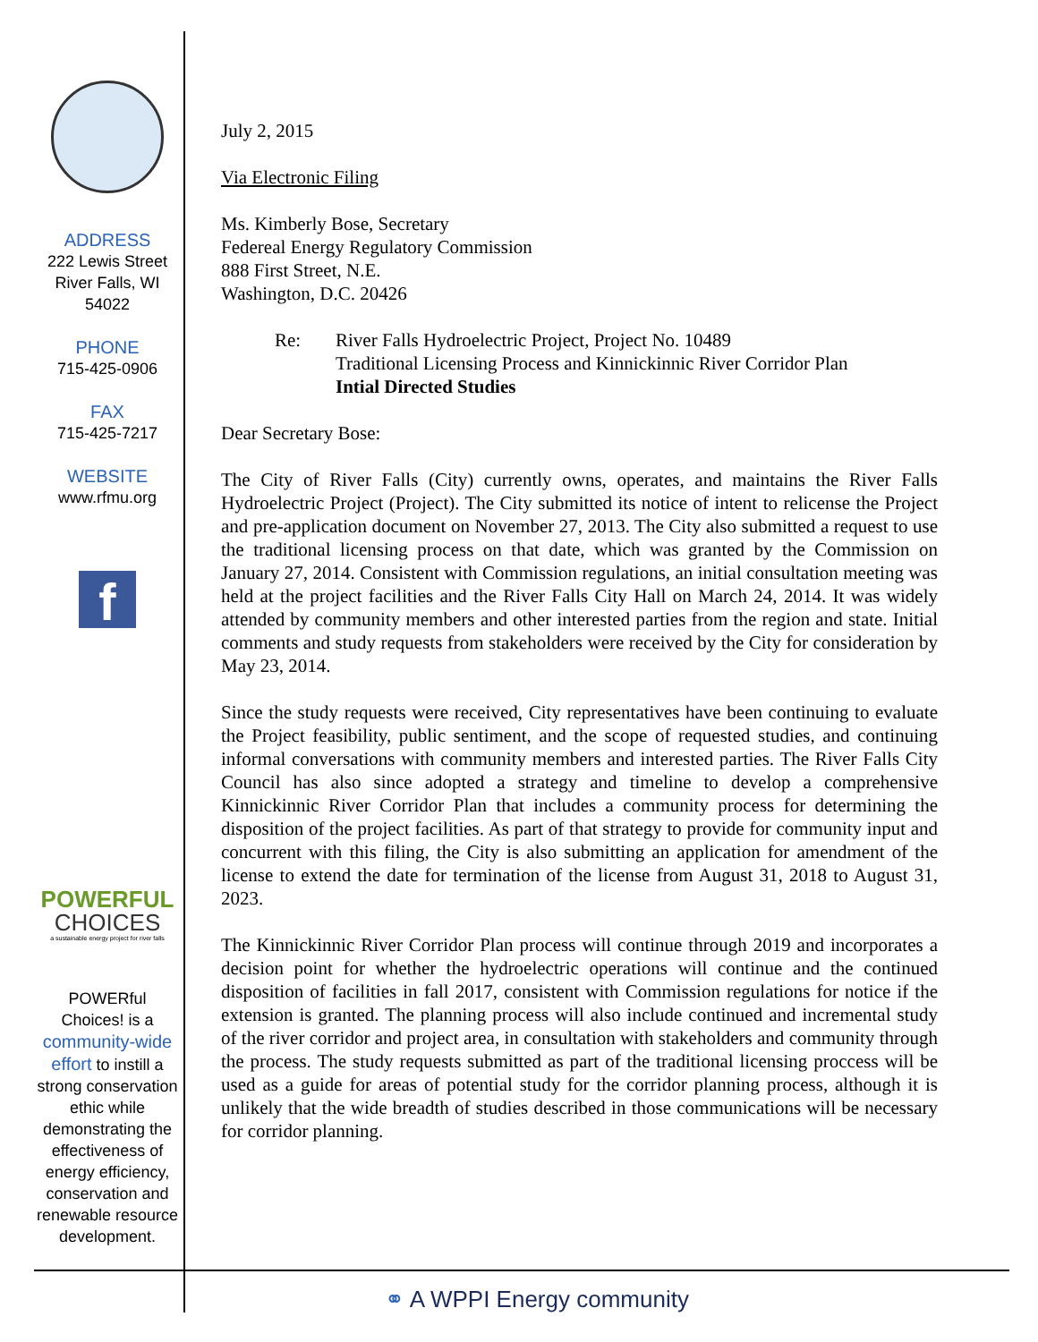ADDRESS
222 Lewis Street
River Falls, WI
54022
PHONE
715-425-0906
FAX
715-425-7217
WEBSITE
www.rfmu.org
f
POWERFUL
CHOICES
a sustainable energy project for river falls
POWERful
Choices! is a
community-wide effort to instill a strong conservation ethic while demonstrating the effectiveness of energy efficiency, conservation and renewable resource development.
July 2, 2015
Via Electronic Filing
Ms. Kimberly Bose, Secretary
Federeal Energy Regulatory Commission
888 First Street, N.E.
Washington, D.C. 20426
Re: River Falls Hydroelectric Project, Project No. 10489
Traditional Licensing Process and Kinnickinnic River Corridor Plan
Intial Directed Studies
Dear Secretary Bose:
The City of River Falls (City) currently owns, operates, and maintains the River Falls Hydroelectric Project (Project). The City submitted its notice of intent to relicense the Project and pre-application document on November 27, 2013. The City also submitted a request to use the traditional licensing process on that date, which was granted by the Commission on January 27, 2014. Consistent with Commission regulations, an initial consultation meeting was held at the project facilities and the River Falls City Hall on March 24, 2014. It was widely attended by community members and other interested parties from the region and state. Initial comments and study requests from stakeholders were received by the City for consideration by May 23, 2014.
Since the study requests were received, City representatives have been continuing to evaluate the Project feasibility, public sentiment, and the scope of requested studies, and continuing informal conversations with community members and interested parties. The River Falls City Council has also since adopted a strategy and timeline to develop a comprehensive Kinnickinnic River Corridor Plan that includes a community process for determining the disposition of the project facilities. As part of that strategy to provide for community input and concurrent with this filing, the City is also submitting an application for amendment of the license to extend the date for termination of the license from August 31, 2018 to August 31, 2023.
The Kinnickinnic River Corridor Plan process will continue through 2019 and incorporates a decision point for whether the hydroelectric operations will continue and the continued disposition of facilities in fall 2017, consistent with Commission regulations for notice if the extension is granted. The planning process will also include continued and incremental study of the river corridor and project area, in consultation with stakeholders and community through the process. The study requests submitted as part of the traditional licensing proccess will be used as a guide for areas of potential study for the corridor planning process, although it is unlikely that the wide breadth of studies described in those communications will be necessary for corridor planning.
⚭ A WPPI Energy community